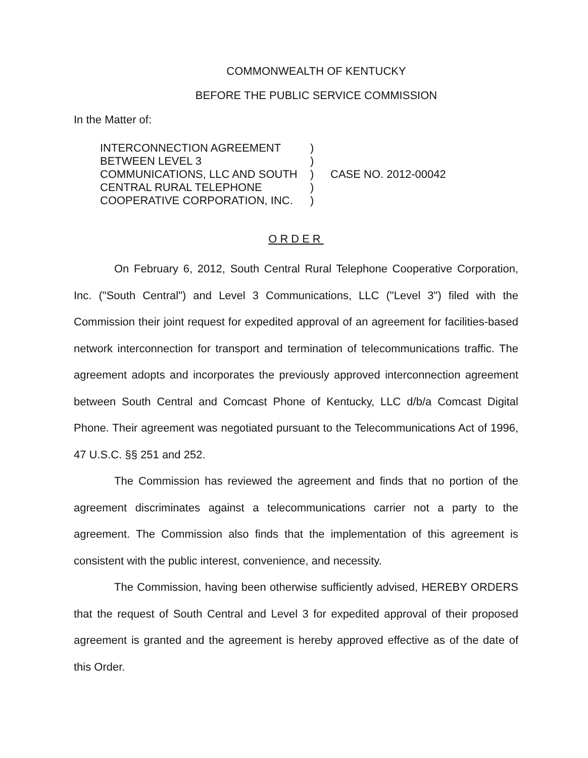COMMONWEALTH OF KENTUCKY
BEFORE THE PUBLIC SERVICE COMMISSION
In the Matter of:
INTERCONNECTION AGREEMENT
BETWEEN LEVEL 3
COMMUNICATIONS, LLC AND SOUTH
CENTRAL RURAL TELEPHONE
COOPERATIVE CORPORATION, INC.
)
)
)
)
)
CASE NO. 2012-00042
ORDER
On February 6, 2012, South Central Rural Telephone Cooperative Corporation, Inc. ("South Central") and Level 3 Communications, LLC ("Level 3") filed with the Commission their joint request for expedited approval of an agreement for facilities-based network interconnection for transport and termination of telecommunications traffic. The agreement adopts and incorporates the previously approved interconnection agreement between South Central and Comcast Phone of Kentucky, LLC d/b/a Comcast Digital Phone. Their agreement was negotiated pursuant to the Telecommunications Act of 1996, 47 U.S.C. §§ 251 and 252.
The Commission has reviewed the agreement and finds that no portion of the agreement discriminates against a telecommunications carrier not a party to the agreement. The Commission also finds that the implementation of this agreement is consistent with the public interest, convenience, and necessity.
The Commission, having been otherwise sufficiently advised, HEREBY ORDERS that the request of South Central and Level 3 for expedited approval of their proposed agreement is granted and the agreement is hereby approved effective as of the date of this Order.